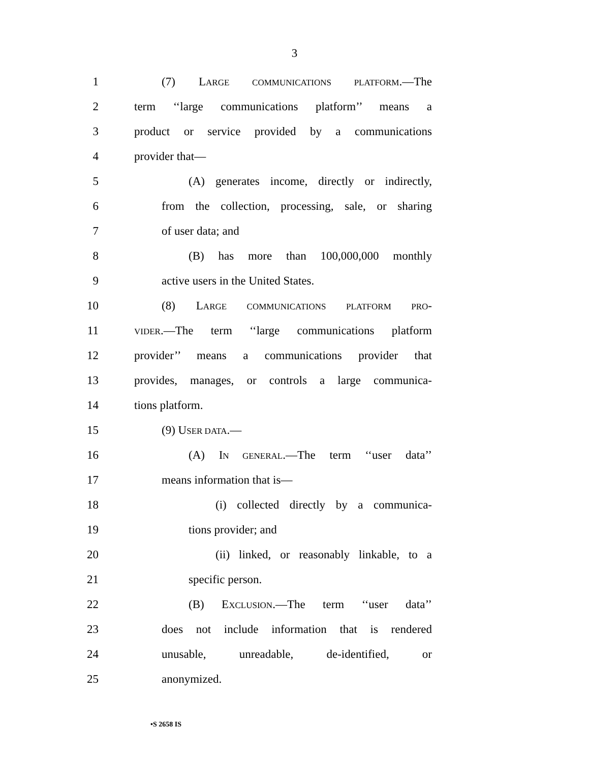3
1 (7) LARGE COMMUNICATIONS PLATFORM.—The
2 term ‘‘large communications platform’’ means a
3 product or service provided by a communications
4 provider that—
5 (A) generates income, directly or indirectly,
6 from the collection, processing, sale, or sharing
7 of user data; and
8 (B) has more than 100,000,000 monthly
9 active users in the United States.
10 (8) LARGE COMMUNICATIONS PLATFORM PRO-
11 VIDER.—The term ‘‘large communications platform
12 provider’’ means a communications provider that
13 provides, manages, or controls a large communica-
14 tions platform.
15 (9) USER DATA.—
16 (A) IN GENERAL.—The term ‘‘user data’’
17 means information that is—
18 (i) collected directly by a communica-
19 tions provider; and
20 (ii) linked, or reasonably linkable, to a
21 specific person.
22 (B) EXCLUSION.—The term ‘‘user data’’
23 does not include information that is rendered
24 unusable, unreadable, de-identified, or
25 anonymized.
•S 2658 IS